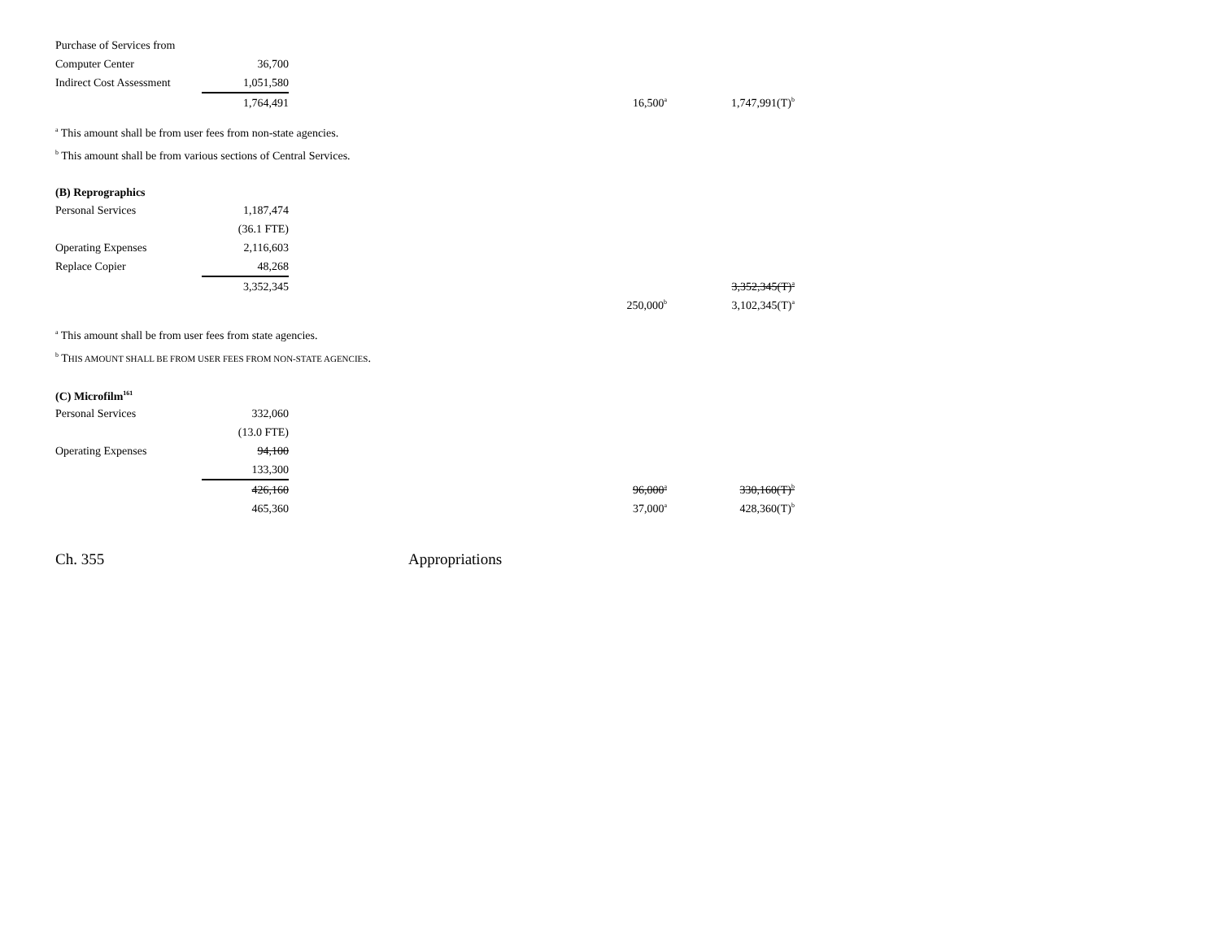| Purchase of Services from | | | | |
| Computer Center | 36,700 | | | |
| Indirect Cost Assessment | 1,051,580 | | | |
| | 1,764,491 | | 16,500<sup>a</sup> | 1,747,991(T)<sup>b</sup> |
<sup>a</sup> This amount shall be from user fees from non-state agencies.
<sup>b</sup> This amount shall be from various sections of Central Services.
(B) Reprographics
| Personal Services | 1,187,474 | | | |
| | (36.1 FTE) | | | |
| Operating Expenses | 2,116,603 | | | |
| Replace Copier | 48,268 | | | |
| | 3,352,345 | | | 3,352,345(T)<sup>a</sup> |
| | | | 250,000<sup>b</sup> | 3,102,345(T)<sup>a</sup> |
<sup>a</sup> This amount shall be from user fees from state agencies.
<sup>b</sup> THIS AMOUNT SHALL BE FROM USER FEES FROM NON-STATE AGENCIES.
(C) Microfilm<sup>161</sup>
| Personal Services | 332,060 | | | |
| | (13.0 FTE) | | | |
| Operating Expenses | 94,100 | | | |
| | 133,300 | | | |
| | 426,160 | | 96,000<sup>a</sup> | 330,160(T)<sup>b</sup> |
| | 465,360 | | 37,000<sup>a</sup> | 428,360(T)<sup>b</sup> |
Ch. 355 Appropriations